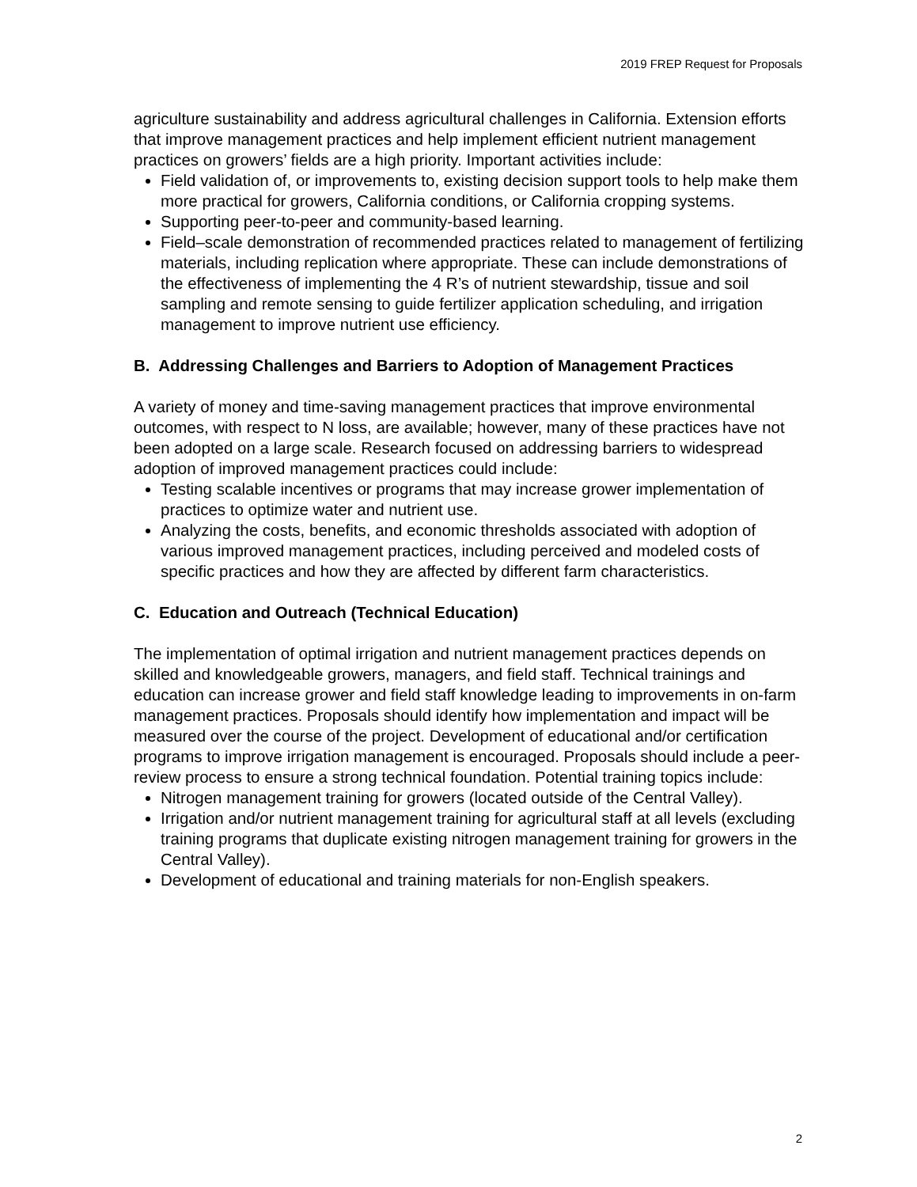2019 FREP Request for Proposals
agriculture sustainability and address agricultural challenges in California. Extension efforts that improve management practices and help implement efficient nutrient management practices on growers’ fields are a high priority. Important activities include:
Field validation of, or improvements to, existing decision support tools to help make them more practical for growers, California conditions, or California cropping systems.
Supporting peer-to-peer and community-based learning.
Field–scale demonstration of recommended practices related to management of fertilizing materials, including replication where appropriate. These can include demonstrations of the effectiveness of implementing the 4 R’s of nutrient stewardship, tissue and soil sampling and remote sensing to guide fertilizer application scheduling, and irrigation management to improve nutrient use efficiency.
B. Addressing Challenges and Barriers to Adoption of Management Practices
A variety of money and time-saving management practices that improve environmental outcomes, with respect to N loss, are available; however, many of these practices have not been adopted on a large scale. Research focused on addressing barriers to widespread adoption of improved management practices could include:
Testing scalable incentives or programs that may increase grower implementation of practices to optimize water and nutrient use.
Analyzing the costs, benefits, and economic thresholds associated with adoption of various improved management practices, including perceived and modeled costs of specific practices and how they are affected by different farm characteristics.
C. Education and Outreach (Technical Education)
The implementation of optimal irrigation and nutrient management practices depends on skilled and knowledgeable growers, managers, and field staff. Technical trainings and education can increase grower and field staff knowledge leading to improvements in on-farm management practices. Proposals should identify how implementation and impact will be measured over the course of the project. Development of educational and/or certification programs to improve irrigation management is encouraged. Proposals should include a peer-review process to ensure a strong technical foundation. Potential training topics include:
Nitrogen management training for growers (located outside of the Central Valley).
Irrigation and/or nutrient management training for agricultural staff at all levels (excluding training programs that duplicate existing nitrogen management training for growers in the Central Valley).
Development of educational and training materials for non-English speakers.
2